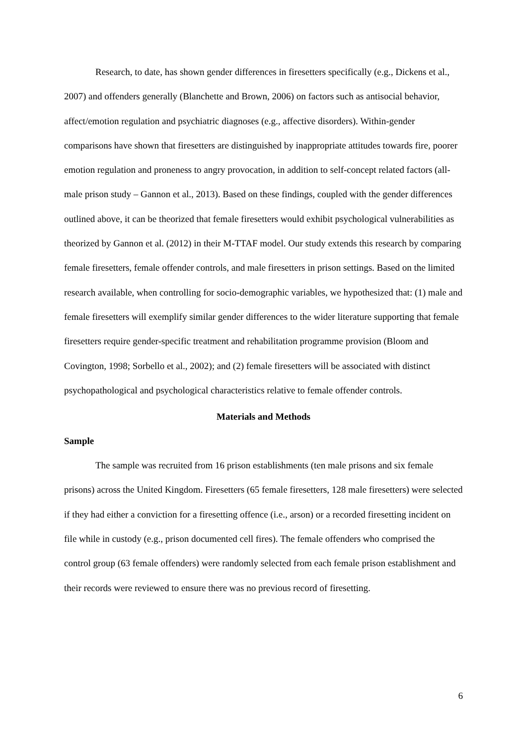Research, to date, has shown gender differences in firesetters specifically (e.g., Dickens et al., 2007) and offenders generally (Blanchette and Brown, 2006) on factors such as antisocial behavior, affect/emotion regulation and psychiatric diagnoses (e.g., affective disorders). Within-gender comparisons have shown that firesetters are distinguished by inappropriate attitudes towards fire, poorer emotion regulation and proneness to angry provocation, in addition to self-concept related factors (all-male prison study – Gannon et al., 2013). Based on these findings, coupled with the gender differences outlined above, it can be theorized that female firesetters would exhibit psychological vulnerabilities as theorized by Gannon et al. (2012) in their M-TTAF model. Our study extends this research by comparing female firesetters, female offender controls, and male firesetters in prison settings. Based on the limited research available, when controlling for socio-demographic variables, we hypothesized that: (1) male and female firesetters will exemplify similar gender differences to the wider literature supporting that female firesetters require gender-specific treatment and rehabilitation programme provision (Bloom and Covington, 1998; Sorbello et al., 2002); and (2) female firesetters will be associated with distinct psychopathological and psychological characteristics relative to female offender controls.
Materials and Methods
Sample
The sample was recruited from 16 prison establishments (ten male prisons and six female prisons) across the United Kingdom. Firesetters (65 female firesetters, 128 male firesetters) were selected if they had either a conviction for a firesetting offence (i.e., arson) or a recorded firesetting incident on file while in custody (e.g., prison documented cell fires). The female offenders who comprised the control group (63 female offenders) were randomly selected from each female prison establishment and their records were reviewed to ensure there was no previous record of firesetting.
6